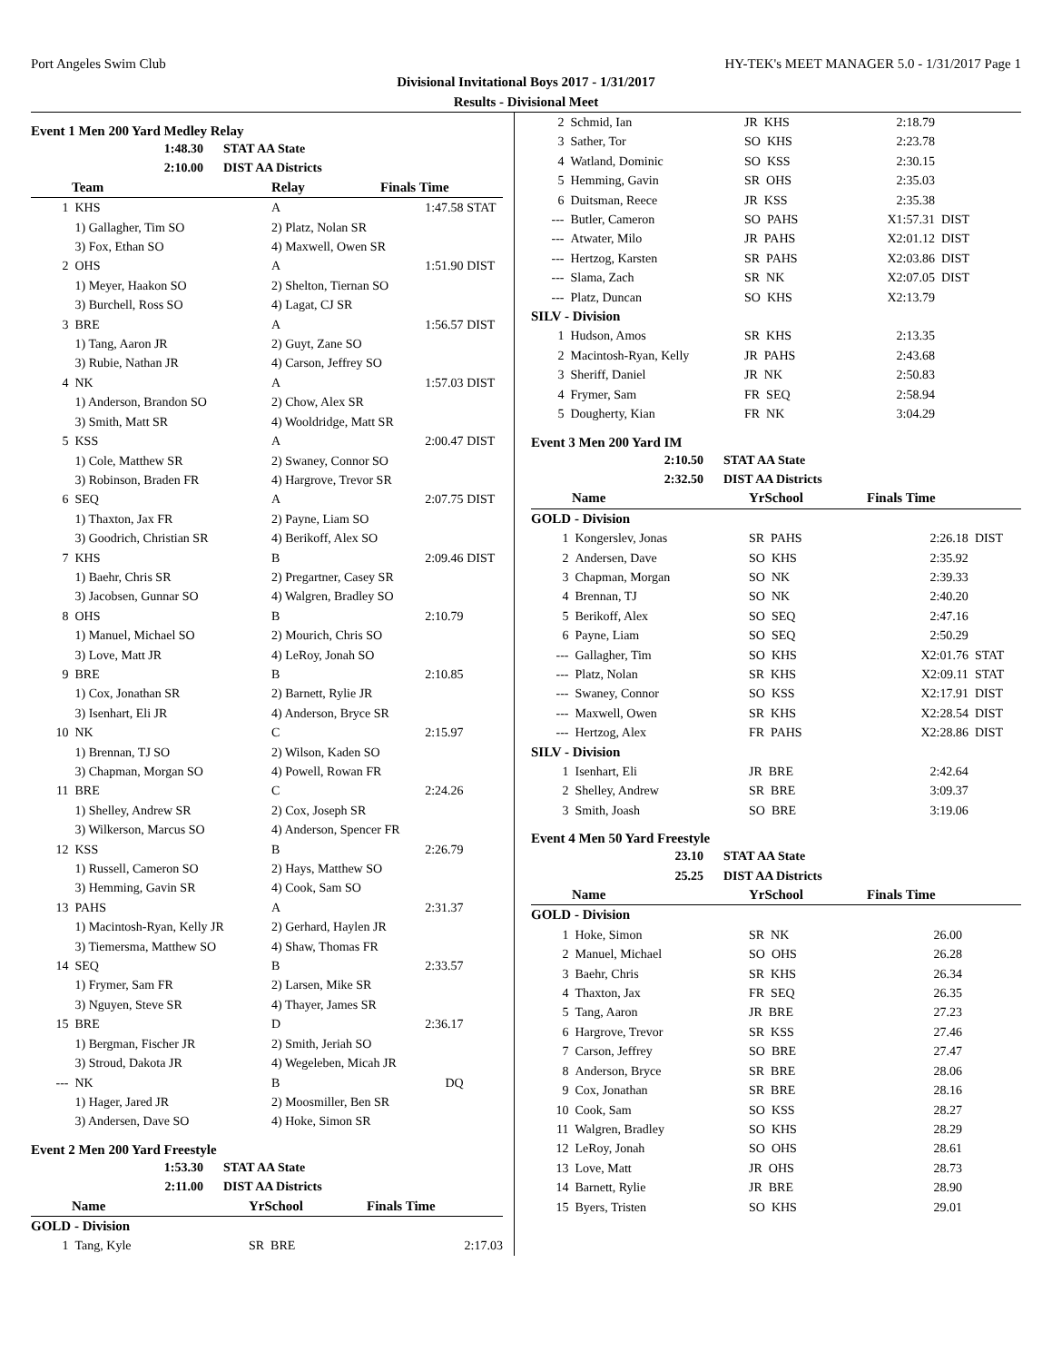Port Angeles Swim Club HY-TEK's MEET MANAGER 5.0 - 1/31/2017 Page 1
Divisional Invitational Boys 2017 - 1/31/2017
Results - Divisional Meet
Event 1 Men 200 Yard Medley Relay
| 1:48.30 | STAT AA State |
| 2:10.00 | DIST AA Districts |
| | Team | Relay | Finals Time | |
| --- | --- | --- | --- | --- |
| 1 | KHS | A | 1:47.58 | STAT |
| | 1) Gallagher, Tim SO | 2) Platz, Nolan SR | | |
| | 3) Fox, Ethan SO | 4) Maxwell, Owen SR | | |
| 2 | OHS | A | 1:51.90 | DIST |
| | 1) Meyer, Haakon SO | 2) Shelton, Tiernan SO | | |
| | 3) Burchell, Ross SO | 4) Lagat, CJ SR | | |
| 3 | BRE | A | 1:56.57 | DIST |
| | 1) Tang, Aaron JR | 2) Guyt, Zane SO | | |
| | 3) Rubie, Nathan JR | 4) Carson, Jeffrey SO | | |
| 4 | NK | A | 1:57.03 | DIST |
| | 1) Anderson, Brandon SO | 2) Chow, Alex SR | | |
| | 3) Smith, Matt SR | 4) Wooldridge, Matt SR | | |
| 5 | KSS | A | 2:00.47 | DIST |
| | 1) Cole, Matthew SR | 2) Swaney, Connor SO | | |
| | 3) Robinson, Braden FR | 4) Hargrove, Trevor SR | | |
| 6 | SEQ | A | 2:07.75 | DIST |
| | 1) Thaxton, Jax FR | 2) Payne, Liam SO | | |
| | 3) Goodrich, Christian SR | 4) Berikoff, Alex SO | | |
| 7 | KHS | B | 2:09.46 | DIST |
| | 1) Baehr, Chris SR | 2) Pregartner, Casey SR | | |
| | 3) Jacobsen, Gunnar SO | 4) Walgren, Bradley SO | | |
| 8 | OHS | B | 2:10.79 | |
| | 1) Manuel, Michael SO | 2) Mourich, Chris SO | | |
| | 3) Love, Matt JR | 4) LeRoy, Jonah SO | | |
| 9 | BRE | B | 2:10.85 | |
| | 1) Cox, Jonathan SR | 2) Barnett, Rylie JR | | |
| | 3) Isenhart, Eli JR | 4) Anderson, Bryce SR | | |
| 10 | NK | C | 2:15.97 | |
| | 1) Brennan, TJ SO | 2) Wilson, Kaden SO | | |
| | 3) Chapman, Morgan SO | 4) Powell, Rowan FR | | |
| 11 | BRE | C | 2:24.26 | |
| | 1) Shelley, Andrew SR | 2) Cox, Joseph SR | | |
| | 3) Wilkerson, Marcus SO | 4) Anderson, Spencer FR | | |
| 12 | KSS | B | 2:26.79 | |
| | 1) Russell, Cameron SO | 2) Hays, Matthew SO | | |
| | 3) Hemming, Gavin SR | 4) Cook, Sam SO | | |
| 13 | PAHS | A | 2:31.37 | |
| | 1) Macintosh-Ryan, Kelly JR | 2) Gerhard, Haylen JR | | |
| | 3) Tiemersma, Matthew SO | 4) Shaw, Thomas FR | | |
| 14 | SEQ | B | 2:33.57 | |
| | 1) Frymer, Sam FR | 2) Larsen, Mike SR | | |
| | 3) Nguyen, Steve SR | 4) Thayer, James SR | | |
| 15 | BRE | D | 2:36.17 | |
| | 1) Bergman, Fischer JR | 2) Smith, Jeriah SO | | |
| | 3) Stroud, Dakota JR | 4) Wegeleben, Micah JR | | |
| --- | NK | B | DQ | |
| | 1) Hager, Jared JR | 2) Moosmiller, Ben SR | | |
| | 3) Andersen, Dave SO | 4) Hoke, Simon SR | | |
Event 2 Men 200 Yard Freestyle
| 1:53.30 | STAT AA State |
| 2:11.00 | DIST AA Districts |
| | Name | YrSchool | Finals Time |
| --- | --- | --- | --- |
| GOLD - Division | | | |
| 1 | Tang, Kyle | SR BRE | 2:17.03 |
| 2 | Schmid, Ian | JR KHS | 2:18.79 | |
| 3 | Sather, Tor | SO KHS | 2:23.78 | |
| 4 | Watland, Dominic | SO KSS | 2:30.15 | |
| 5 | Hemming, Gavin | SR OHS | 2:35.03 | |
| 6 | Duitsman, Reece | JR KSS | 2:35.38 | |
| --- | Butler, Cameron | SO PAHS | X1:57.31 | DIST |
| --- | Atwater, Milo | JR PAHS | X2:01.12 | DIST |
| --- | Hertzog, Karsten | SR PAHS | X2:03.86 | DIST |
| --- | Slama, Zach | SR NK | X2:07.05 | DIST |
| --- | Platz, Duncan | SO KHS | X2:13.79 | |
| SILV - Division | | | | |
| 1 | Hudson, Amos | SR KHS | 2:13.35 | |
| 2 | Macintosh-Ryan, Kelly | JR PAHS | 2:43.68 | |
| 3 | Sheriff, Daniel | JR NK | 2:50.83 | |
| 4 | Frymer, Sam | FR SEQ | 2:58.94 | |
| 5 | Dougherty, Kian | FR NK | 3:04.29 | |
Event 3 Men 200 Yard IM
| 2:10.50 | STAT AA State |
| 2:32.50 | DIST AA Districts |
| | Name | YrSchool | Finals Time | |
| --- | --- | --- | --- | --- |
| GOLD - Division | | | | |
| 1 | Kongerslev, Jonas | SR PAHS | 2:26.18 | DIST |
| 2 | Andersen, Dave | SO KHS | 2:35.92 | |
| 3 | Chapman, Morgan | SO NK | 2:39.33 | |
| 4 | Brennan, TJ | SO NK | 2:40.20 | |
| 5 | Berikoff, Alex | SO SEQ | 2:47.16 | |
| 6 | Payne, Liam | SO SEQ | 2:50.29 | |
| --- | Gallagher, Tim | SO KHS | X2:01.76 | STAT |
| --- | Platz, Nolan | SR KHS | X2:09.11 | STAT |
| --- | Swaney, Connor | SO KSS | X2:17.91 | DIST |
| --- | Maxwell, Owen | SR KHS | X2:28.54 | DIST |
| --- | Hertzog, Alex | FR PAHS | X2:28.86 | DIST |
| SILV - Division | | | | |
| 1 | Isenhart, Eli | JR BRE | 2:42.64 | |
| 2 | Shelley, Andrew | SR BRE | 3:09.37 | |
| 3 | Smith, Joash | SO BRE | 3:19.06 | |
Event 4 Men 50 Yard Freestyle
| 23.10 | STAT AA State |
| 25.25 | DIST AA Districts |
| | Name | YrSchool | Finals Time |
| --- | --- | --- | --- |
| GOLD - Division | | | |
| 1 | Hoke, Simon | SR NK | 26.00 |
| 2 | Manuel, Michael | SO OHS | 26.28 |
| 3 | Baehr, Chris | SR KHS | 26.34 |
| 4 | Thaxton, Jax | FR SEQ | 26.35 |
| 5 | Tang, Aaron | JR BRE | 27.23 |
| 6 | Hargrove, Trevor | SR KSS | 27.46 |
| 7 | Carson, Jeffrey | SO BRE | 27.47 |
| 8 | Anderson, Bryce | SR BRE | 28.06 |
| 9 | Cox, Jonathan | SR BRE | 28.16 |
| 10 | Cook, Sam | SO KSS | 28.27 |
| 11 | Walgren, Bradley | SO KHS | 28.29 |
| 12 | LeRoy, Jonah | SO OHS | 28.61 |
| 13 | Love, Matt | JR OHS | 28.73 |
| 14 | Barnett, Rylie | JR BRE | 28.90 |
| 15 | Byers, Tristen | SO KHS | 29.01 |